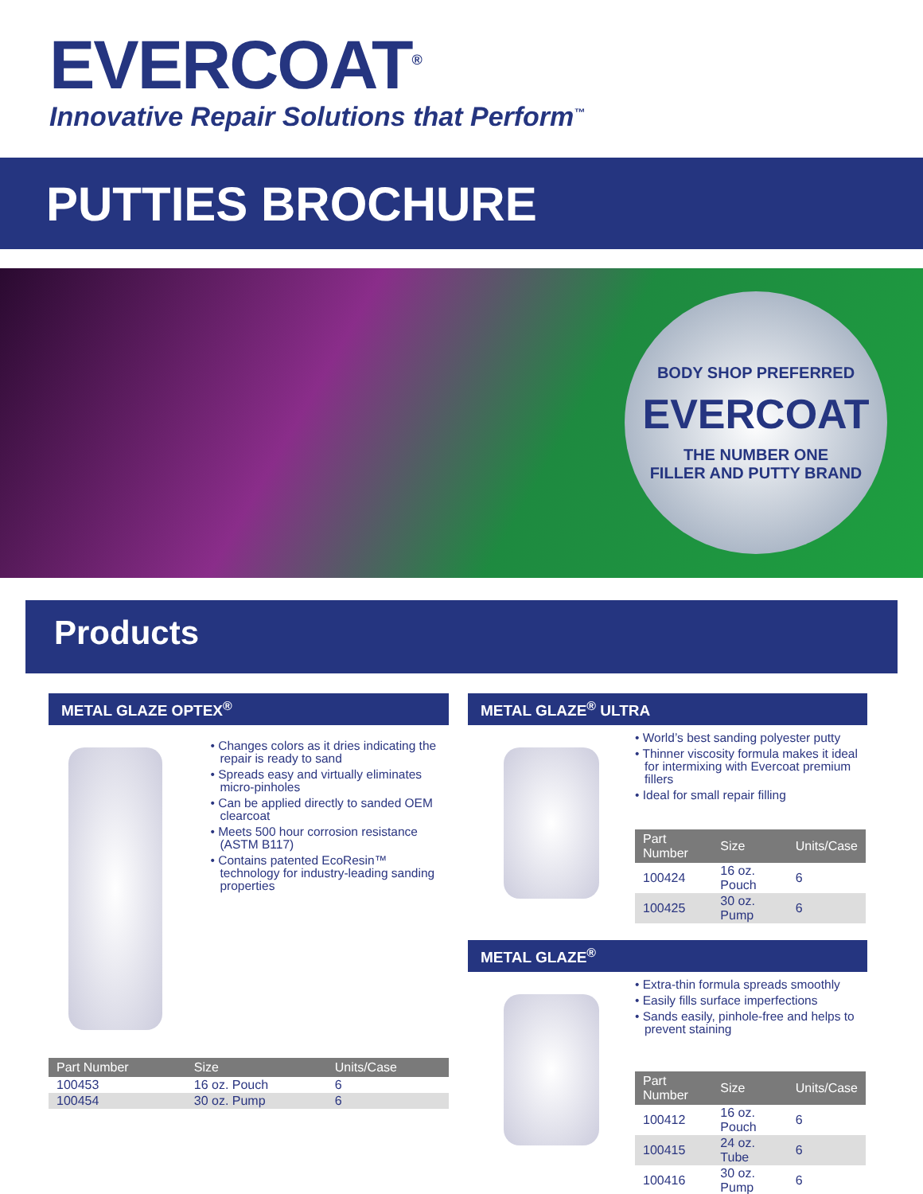EVERCOAT<sup>®</sup>
Innovative Repair Solutions that Perform<sup>™</sup>
PUTTIES BROCHURE
BODY SHOP PREFERRED
EVERCOAT
THE NUMBER ONE
FILLER AND PUTTY BRAND
Products
METAL GLAZE OPTEX<sup>®</sup>
• Changes colors as it dries indicating the repair is ready to sand
• Spreads easy and virtually eliminates micro-pinholes
• Can be applied directly to sanded OEM clearcoat
• Meets 500 hour corrosion resistance (ASTM B117)
• Contains patented EcoResin™ technology for industry-leading sanding properties
| Part Number | Size | Units/Case |
| --- | --- | --- |
| 100453 | 16 oz. Pouch | 6 |
| 100454 | 30 oz. Pump | 6 |
METAL GLAZE<sup>®</sup> ULTRA
• World’s best sanding polyester putty
• Thinner viscosity formula makes it ideal for intermixing with Evercoat premium fillers
• Ideal for small repair filling
| Part Number | Size | Units/Case |
| --- | --- | --- |
| 100424 | 16 oz. Pouch | 6 |
| 100425 | 30 oz. Pump | 6 |
METAL GLAZE<sup>®</sup>
• Extra-thin formula spreads smoothly
• Easily fills surface imperfections
• Sands easily, pinhole-free and helps to prevent staining
| Part Number | Size | Units/Case |
| --- | --- | --- |
| 100412 | 16 oz. Pouch | 6 |
| 100415 | 24 oz. Tube | 6 |
| 100416 | 30 oz. Pump | 6 |